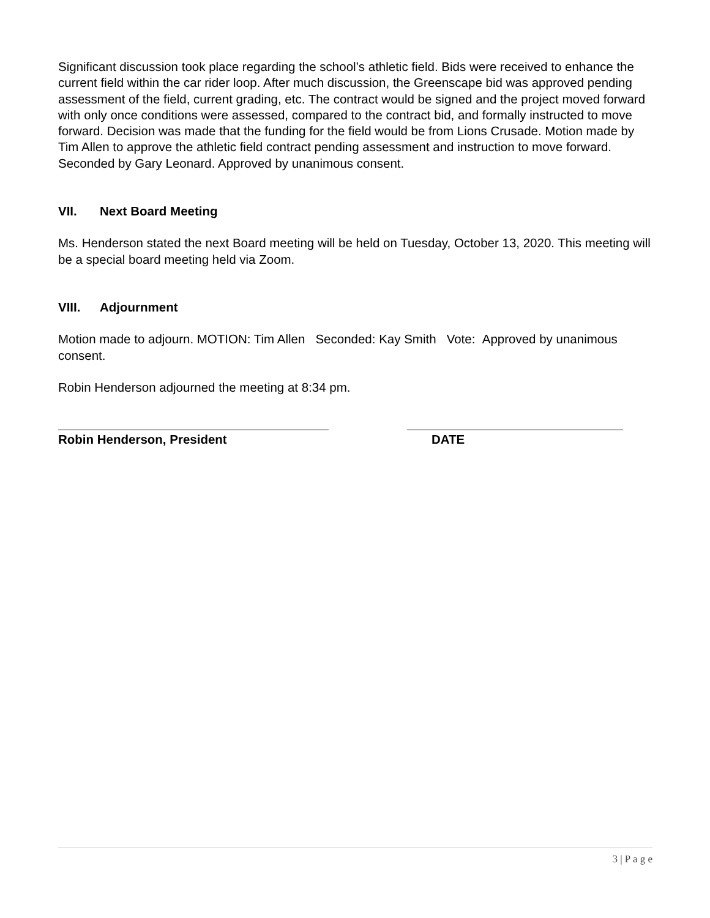Significant discussion took place regarding the school’s athletic field. Bids were received to enhance the current field within the car rider loop. After much discussion, the Greenscape bid was approved pending assessment of the field, current grading, etc. The contract would be signed and the project moved forward with only once conditions were assessed, compared to the contract bid, and formally instructed to move forward. Decision was made that the funding for the field would be from Lions Crusade. Motion made by Tim Allen to approve the athletic field contract pending assessment and instruction to move forward. Seconded by Gary Leonard. Approved by unanimous consent.
VII. Next Board Meeting
Ms. Henderson stated the next Board meeting will be held on Tuesday, October 13, 2020. This meeting will be a special board meeting held via Zoom.
VIII. Adjournment
Motion made to adjourn. MOTION: Tim Allen Seconded: Kay Smith Vote: Approved by unanimous consent.
Robin Henderson adjourned the meeting at 8:34 pm.
Robin Henderson, President DATE
3 | P a g e